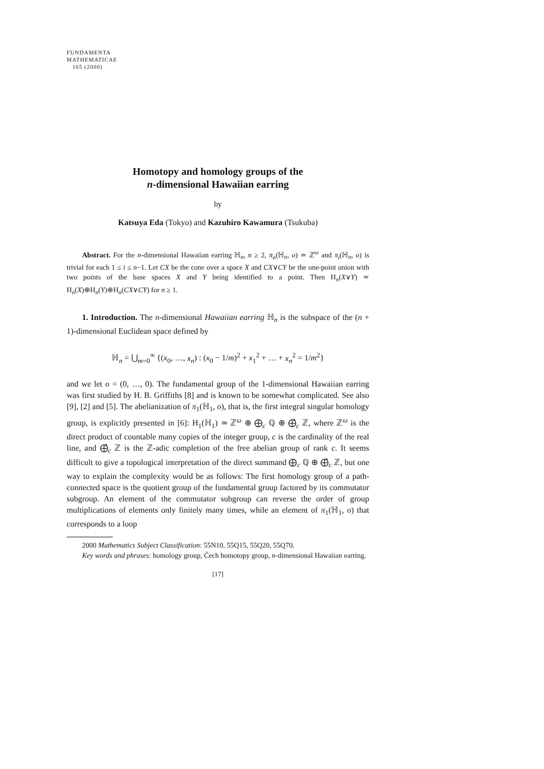FUNDAMENTA
MATHEMATICAE
165 (2000)
Homotopy and homology groups of the
n-dimensional Hawaiian earring
by
Katsuya Eda (Tokyo) and Kazuhiro Kawamura (Tsukuba)
Abstract. For the n-dimensional Hawaiian earring ℍ<sub>n</sub>, n ≥ 2, π<sub>n</sub>(ℍ<sub>n</sub>, o) ≃ ℤ<sup>ω</sup> and π<sub>i</sub>(ℍ<sub>n</sub>, o) is trivial for each 1 ≤ i ≤ n−1. Let CX be the cone over a space X and CX∨CY be the one-point union with two points of the base spaces X and Y being identified to a point. Then H<sub>n</sub>(X∨Y) ≃ H<sub>n</sub>(X)⊕H<sub>n</sub>(Y)⊕H<sub>n</sub>(CX∨CY) for n ≥ 1.
1. Introduction. The n-dimensional Hawaiian earring ℍ<sub>n</sub> is the subspace of the (n + 1)-dimensional Euclidean space defined by
ℍ<sub>n</sub> = ⋃<sub>m=0</sub><sup>∞</sup> {(x<sub>0</sub>, …, x<sub>n</sub>) : (x<sub>0</sub> − 1/m)<sup>2</sup> + x<sub>1</sub><sup>2</sup> + … + x<sub>n</sub><sup>2</sup> = 1/m<sup>2</sup>}
and we let o = (0, …, 0). The fundamental group of the 1-dimensional Hawaiian earring was first studied by H. B. Griffiths [8] and is known to be somewhat complicated. See also [9], [2] and [5]. The abelianization of π<sub>1</sub>(ℍ<sub>1</sub>, o), that is, the first integral singular homology group, is explicitly presented in [6]: H<sub>1</sub>(ℍ<sub>1</sub>) ≃ ℤ<sup>ω</sup> ⊕ ⨁<sub>c</sub> ℚ ⊕ ⨁̂<sub>c</sub> ℤ, where ℤ<sup>ω</sup> is the direct product of countable many copies of the integer group, c is the cardinality of the real line, and ⨁̂<sub>c</sub> ℤ is the ℤ-adic completion of the free abelian group of rank c. It seems difficult to give a topological interpretation of the direct summand ⨁<sub>c</sub> ℚ ⊕ ⨁̂<sub>c</sub> ℤ, but one way to explain the complexity would be as follows: The first homology group of a path-connected space is the quotient group of the fundamental group factored by its commutator subgroup. An element of the commutator subgroup can reverse the order of group multiplications of elements only finitely many times, while an element of π<sub>1</sub>(ℍ<sub>1</sub>, o) that corresponds to a loop
2000 Mathematics Subject Classification: 55N10, 55Q15, 55Q20, 55Q70.
Key words and phrases: homology group, Čech homotopy group, n-dimensional Hawaiian earring.
[17]